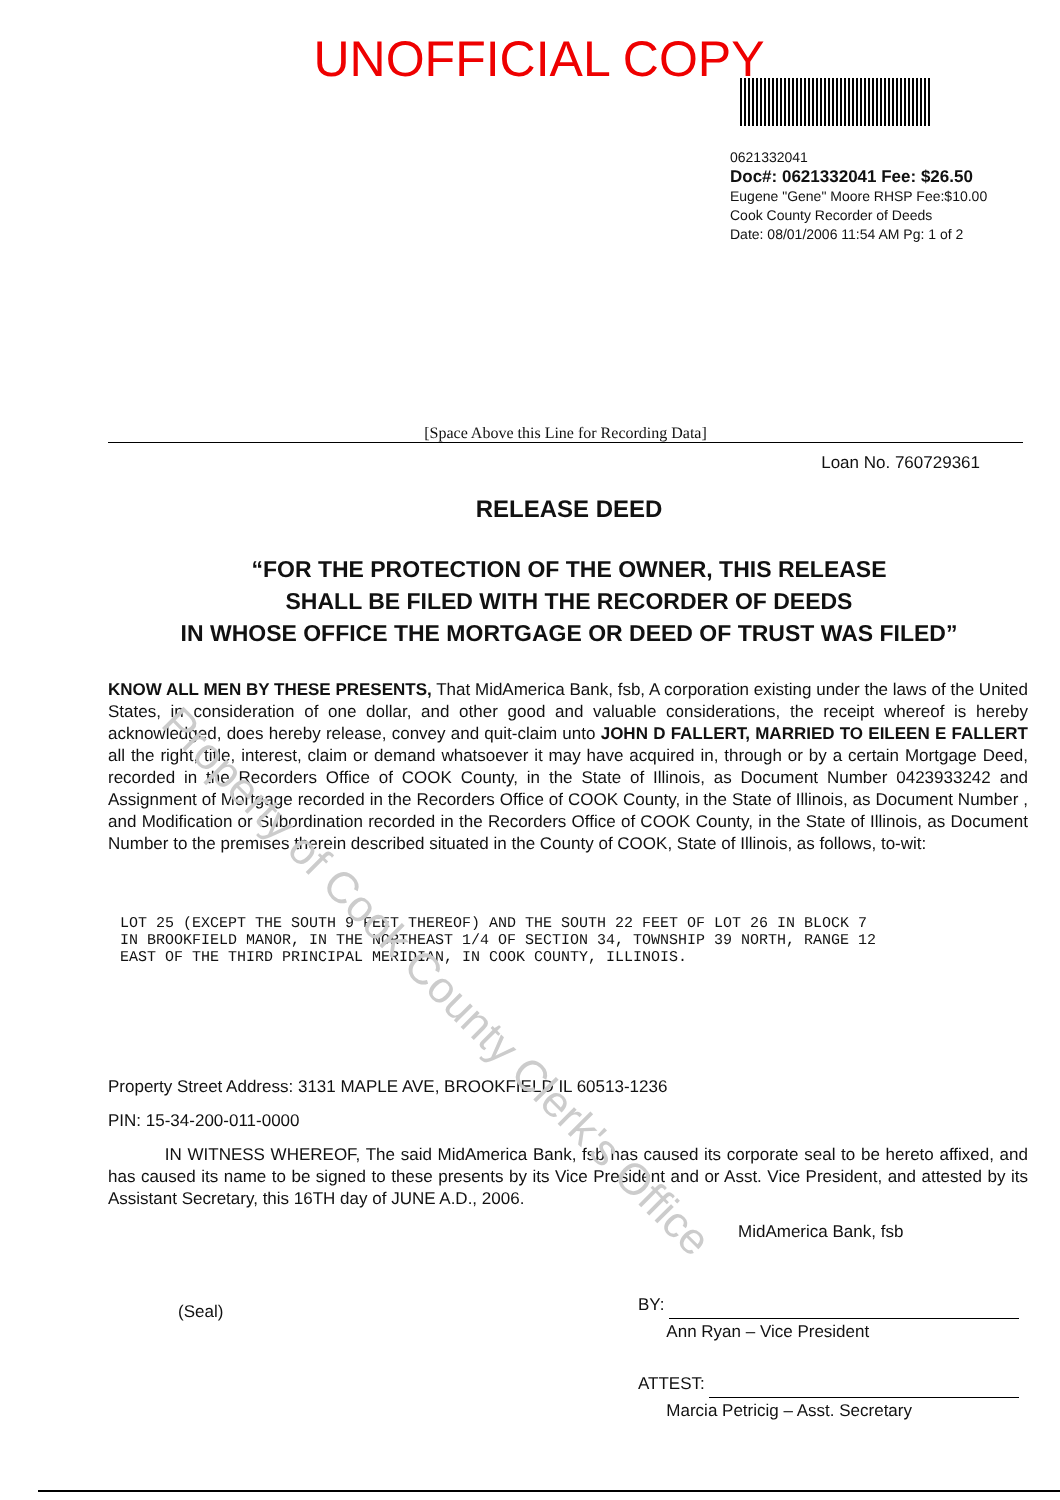Property of Cook County Clerk's Office
UNOFFICIAL COPY
0621332041
Doc#: 0621332041 Fee: $26.50
Eugene "Gene" Moore RHSP Fee:$10.00
Cook County Recorder of Deeds
Date: 08/01/2006 11:54 AM Pg: 1 of 2
[Space Above this Line for Recording Data]
Loan No. 760729361
RELEASE DEED
“FOR THE PROTECTION OF THE OWNER, THIS RELEASE
SHALL BE FILED WITH THE RECORDER OF DEEDS
IN WHOSE OFFICE THE MORTGAGE OR DEED OF TRUST WAS FILED”
KNOW ALL MEN BY THESE PRESENTS, That MidAmerica Bank, fsb, A corporation existing under the laws of the United States, in consideration of one dollar, and other good and valuable considerations, the receipt whereof is hereby acknowledged, does hereby release, convey and quit-claim unto JOHN D FALLERT, MARRIED TO EILEEN E FALLERT all the right, title, interest, claim or demand whatsoever it may have acquired in, through or by a certain Mortgage Deed, recorded in the Recorders Office of COOK County, in the State of Illinois, as Document Number 0423933242 and Assignment of Mortgage recorded in the Recorders Office of COOK County, in the State of Illinois, as Document Number , and Modification or Subordination recorded in the Recorders Office of COOK County, in the State of Illinois, as Document Number to the premises therein described situated in the County of COOK, State of Illinois, as follows, to-wit:
LOT 25 (EXCEPT THE SOUTH 9 FEET THEREOF) AND THE SOUTH 22 FEET OF LOT 26 IN BLOCK 7
IN BROOKFIELD MANOR, IN THE NORTHEAST 1/4 OF SECTION 34, TOWNSHIP 39 NORTH, RANGE 12
EAST OF THE THIRD PRINCIPAL MERIDIAN, IN COOK COUNTY, ILLINOIS.
Property Street Address: 3131 MAPLE AVE, BROOKFIELD IL 60513-1236
PIN: 15-34-200-011-0000
IN WITNESS WHEREOF, The said MidAmerica Bank, fsb has caused its corporate seal to be hereto affixed, and has caused its name to be signed to these presents by its Vice President and or Asst. Vice President, and attested by its Assistant Secretary, this 16TH day of JUNE A.D., 2006.
MidAmerica Bank, fsb
(Seal)
BY:
Ann Ryan – Vice President
ATTEST:
Marcia Petricig – Asst. Secretary